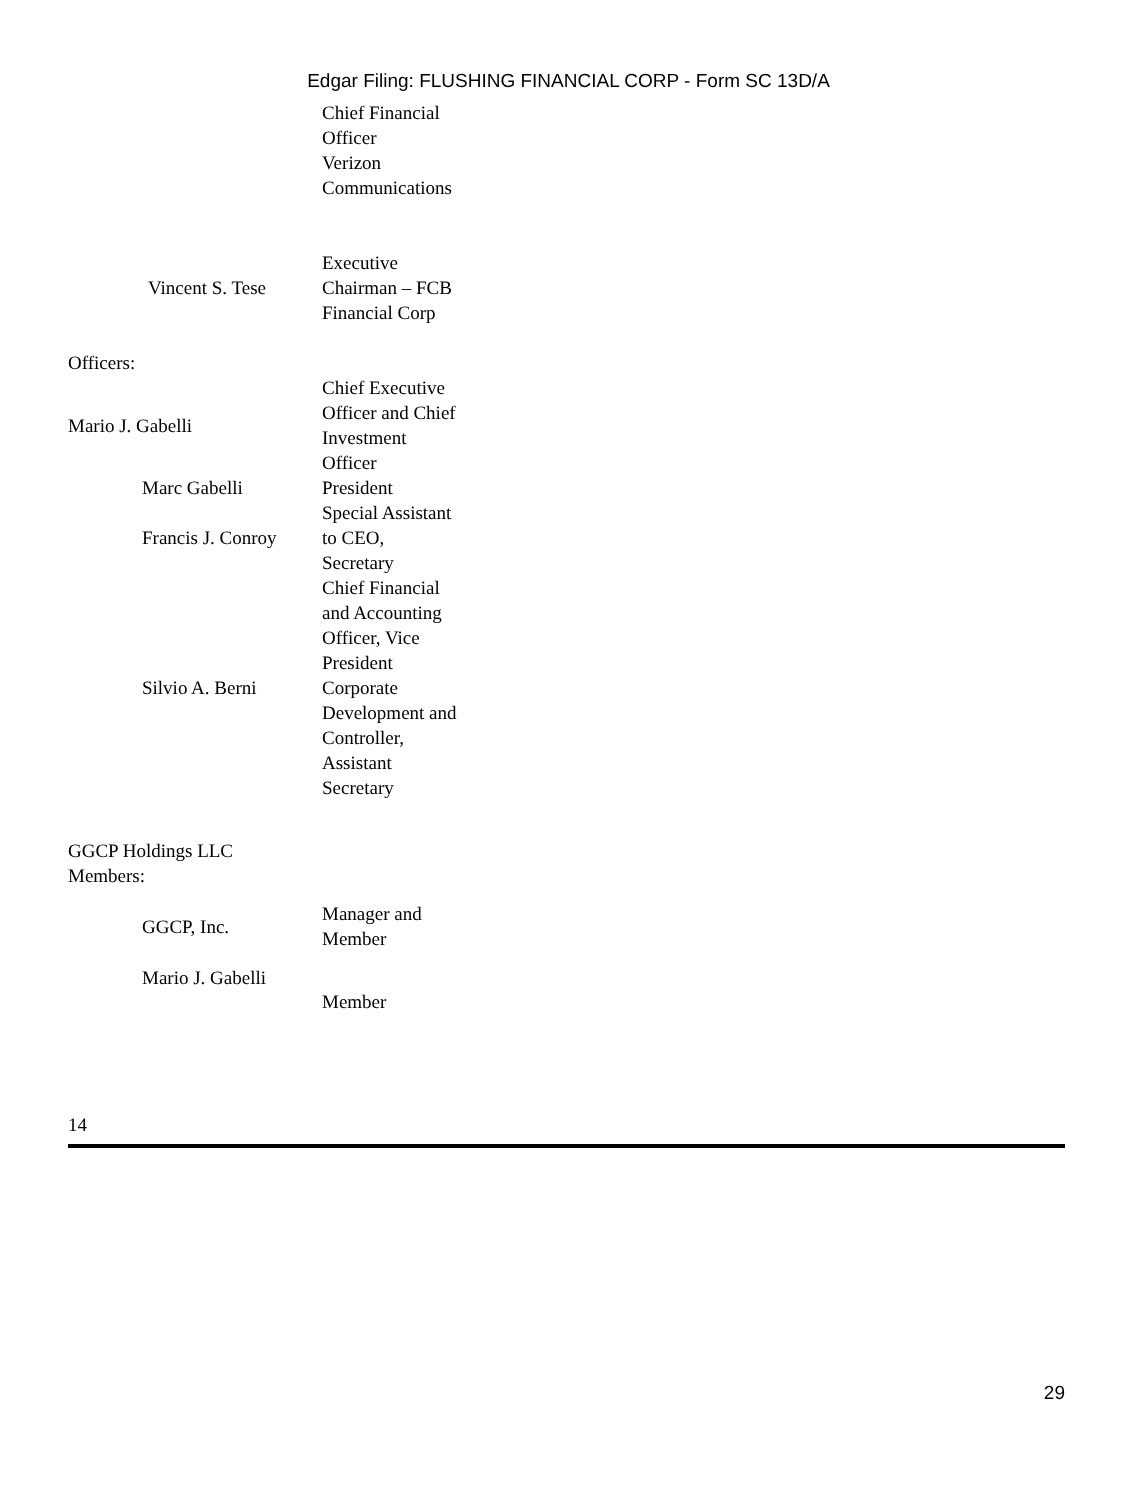Edgar Filing: FLUSHING FINANCIAL CORP - Form SC 13D/A
| | Chief Financial Officer Verizon Communications |
| Vincent S. Tese | Executive Chairman – FCB Financial Corp |
| Officers: | |
| Mario J. Gabelli | Chief Executive Officer and Chief Investment Officer |
| Marc Gabelli | President |
| Francis J. Conroy | Special Assistant to CEO, Secretary |
| Silvio A. Berni | Chief Financial and Accounting Officer, Vice President Corporate Development and Controller, Assistant Secretary |
| GGCP Holdings LLC Members: | |
| GGCP, Inc. | Manager and Member |
| Mario J. Gabelli | Member |
14
29